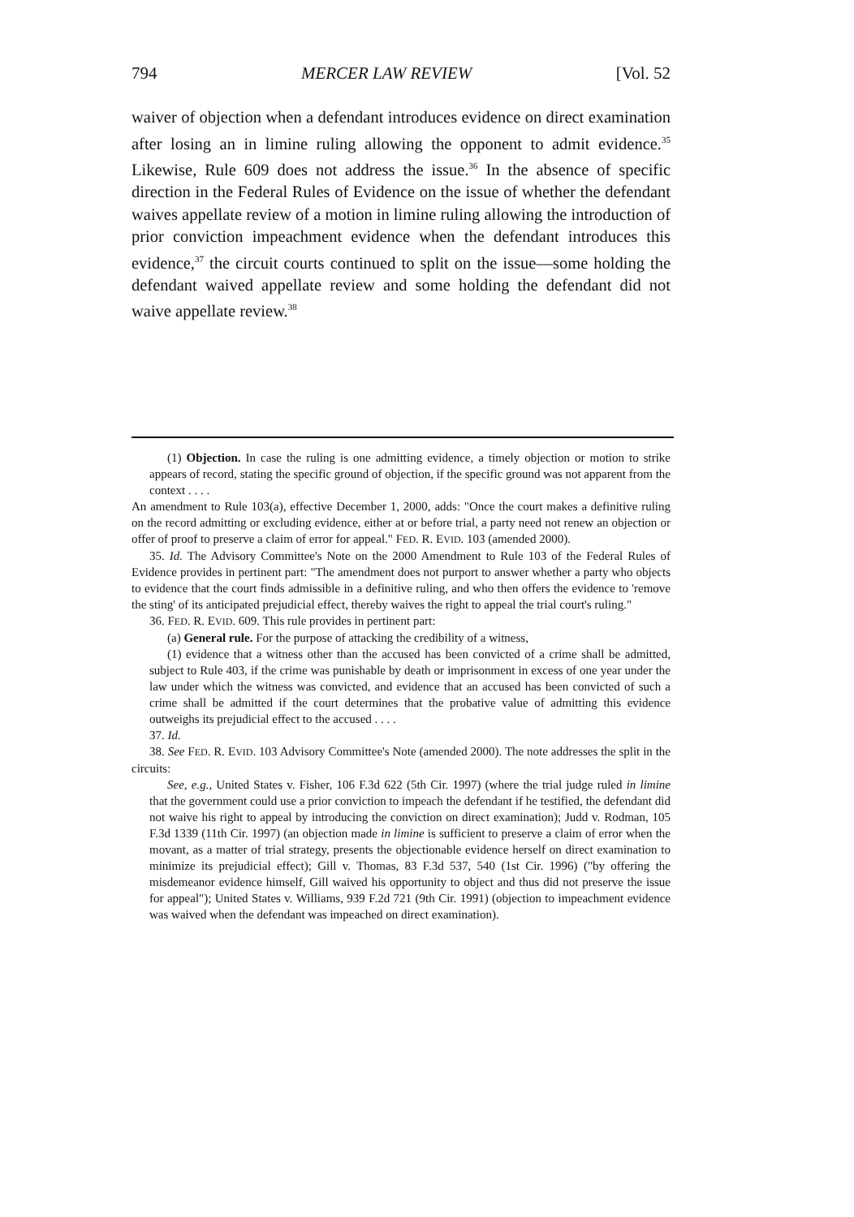794 MERCER LAW REVIEW [Vol. 52
waiver of objection when a defendant introduces evidence on direct examination after losing an in limine ruling allowing the opponent to admit evidence.<sup>35</sup> Likewise, Rule 609 does not address the issue.<sup>36</sup> In the absence of specific direction in the Federal Rules of Evidence on the issue of whether the defendant waives appellate review of a motion in limine ruling allowing the introduction of prior conviction impeachment evidence when the defendant introduces this evidence,<sup>37</sup> the circuit courts continued to split on the issue—some holding the defendant waived appellate review and some holding the defendant did not waive appellate review.<sup>38</sup>
(1) Objection. In case the ruling is one admitting evidence, a timely objection or motion to strike appears of record, stating the specific ground of objection, if the specific ground was not apparent from the context . . . .
An amendment to Rule 103(a), effective December 1, 2000, adds: "Once the court makes a definitive ruling on the record admitting or excluding evidence, either at or before trial, a party need not renew an objection or offer of proof to preserve a claim of error for appeal." FED. R. EVID. 103 (amended 2000).
35. Id. The Advisory Committee's Note on the 2000 Amendment to Rule 103 of the Federal Rules of Evidence provides in pertinent part: "The amendment does not purport to answer whether a party who objects to evidence that the court finds admissible in a definitive ruling, and who then offers the evidence to 'remove the sting' of its anticipated prejudicial effect, thereby waives the right to appeal the trial court's ruling."
36. FED. R. EVID. 609. This rule provides in pertinent part:
(a) General rule. For the purpose of attacking the credibility of a witness,
(1) evidence that a witness other than the accused has been convicted of a crime shall be admitted, subject to Rule 403, if the crime was punishable by death or imprisonment in excess of one year under the law under which the witness was convicted, and evidence that an accused has been convicted of such a crime shall be admitted if the court determines that the probative value of admitting this evidence outweighs its prejudicial effect to the accused . . . .
37. Id.
38. See FED. R. EVID. 103 Advisory Committee's Note (amended 2000). The note addresses the split in the circuits:
See, e.g., United States v. Fisher, 106 F.3d 622 (5th Cir. 1997) (where the trial judge ruled in limine that the government could use a prior conviction to impeach the defendant if he testified, the defendant did not waive his right to appeal by introducing the conviction on direct examination); Judd v. Rodman, 105 F.3d 1339 (11th Cir. 1997) (an objection made in limine is sufficient to preserve a claim of error when the movant, as a matter of trial strategy, presents the objectionable evidence herself on direct examination to minimize its prejudicial effect); Gill v. Thomas, 83 F.3d 537, 540 (1st Cir. 1996) ("by offering the misdemeanor evidence himself, Gill waived his opportunity to object and thus did not preserve the issue for appeal"); United States v. Williams, 939 F.2d 721 (9th Cir. 1991) (objection to impeachment evidence was waived when the defendant was impeached on direct examination).